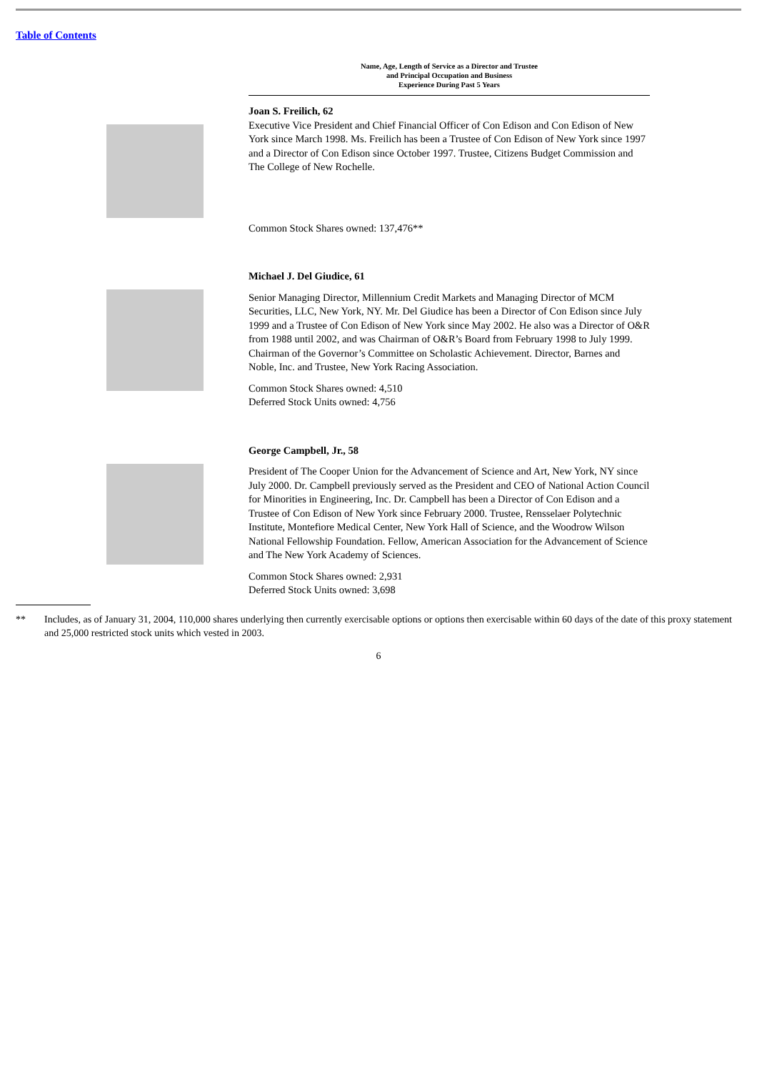Table of Contents
Name, Age, Length of Service as a Director and Trustee
and Principal Occupation and Business
Experience During Past 5 Years
Joan S. Freilich, 62
Executive Vice President and Chief Financial Officer of Con Edison and Con Edison of New York since March 1998. Ms. Freilich has been a Trustee of Con Edison of New York since 1997 and a Director of Con Edison since October 1997. Trustee, Citizens Budget Commission and The College of New Rochelle.
Common Stock Shares owned: 137,476**
Michael J. Del Giudice, 61
Senior Managing Director, Millennium Credit Markets and Managing Director of MCM Securities, LLC, New York, NY. Mr. Del Giudice has been a Director of Con Edison since July 1999 and a Trustee of Con Edison of New York since May 2002. He also was a Director of O&R from 1988 until 2002, and was Chairman of O&R’s Board from February 1998 to July 1999. Chairman of the Governor’s Committee on Scholastic Achievement. Director, Barnes and Noble, Inc. and Trustee, New York Racing Association.
Common Stock Shares owned: 4,510
Deferred Stock Units owned: 4,756
George Campbell, Jr., 58
President of The Cooper Union for the Advancement of Science and Art, New York, NY since July 2000. Dr. Campbell previously served as the President and CEO of National Action Council for Minorities in Engineering, Inc. Dr. Campbell has been a Director of Con Edison and a Trustee of Con Edison of New York since February 2000. Trustee, Rensselaer Polytechnic Institute, Montefiore Medical Center, New York Hall of Science, and the Woodrow Wilson National Fellowship Foundation. Fellow, American Association for the Advancement of Science and The New York Academy of Sciences.
Common Stock Shares owned: 2,931
Deferred Stock Units owned: 3,698
** Includes, as of January 31, 2004, 110,000 shares underlying then currently exercisable options or options then exercisable within 60 days of the date of this proxy statement and 25,000 restricted stock units which vested in 2003.
6